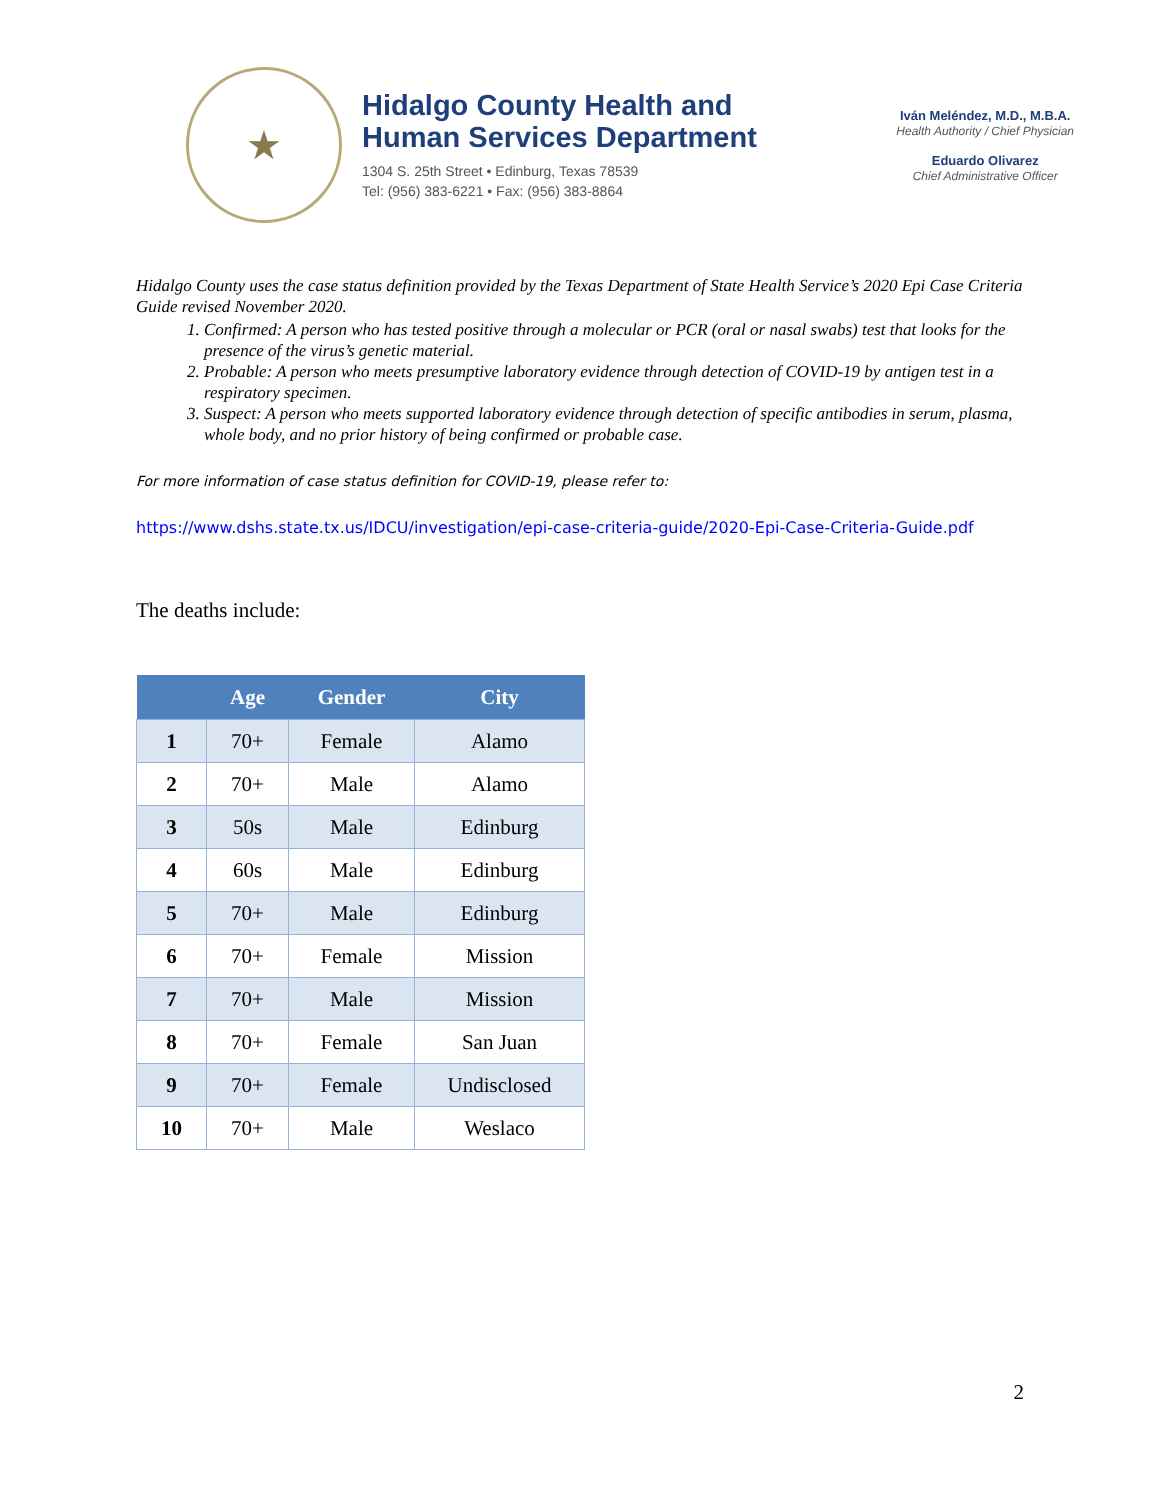★
Hidalgo County Health and
Human Services Department
1304 S. 25th Street • Edinburg, Texas 78539
Tel: (956) 383-6221 • Fax: (956) 383-8864
Iván Meléndez, M.D., M.B.A.
Health Authority / Chief Physician
Eduardo Olivarez
Chief Administrative Officer
Hidalgo County uses the case status definition provided by the Texas Department of State Health Service’s 2020 Epi Case Criteria Guide revised November 2020.
1. Confirmed: A person who has tested positive through a molecular or PCR (oral or nasal swabs) test that looks for the presence of the virus’s genetic material.
2. Probable: A person who meets presumptive laboratory evidence through detection of COVID-19 by antigen test in a respiratory specimen.
3. Suspect: A person who meets supported laboratory evidence through detection of specific antibodies in serum, plasma, whole body, and no prior history of being confirmed or probable case.
For more information of case status definition for COVID-19, please refer to:
https://www.dshs.state.tx.us/IDCU/investigation/epi-case-criteria-guide/2020-Epi-Case-Criteria-Guide.pdf
The deaths include:
| | Age | Gender | City |
| --- | --- | --- | --- |
| 1 | 70+ | Female | Alamo |
| 2 | 70+ | Male | Alamo |
| 3 | 50s | Male | Edinburg |
| 4 | 60s | Male | Edinburg |
| 5 | 70+ | Male | Edinburg |
| 6 | 70+ | Female | Mission |
| 7 | 70+ | Male | Mission |
| 8 | 70+ | Female | San Juan |
| 9 | 70+ | Female | Undisclosed |
| 10 | 70+ | Male | Weslaco |
2